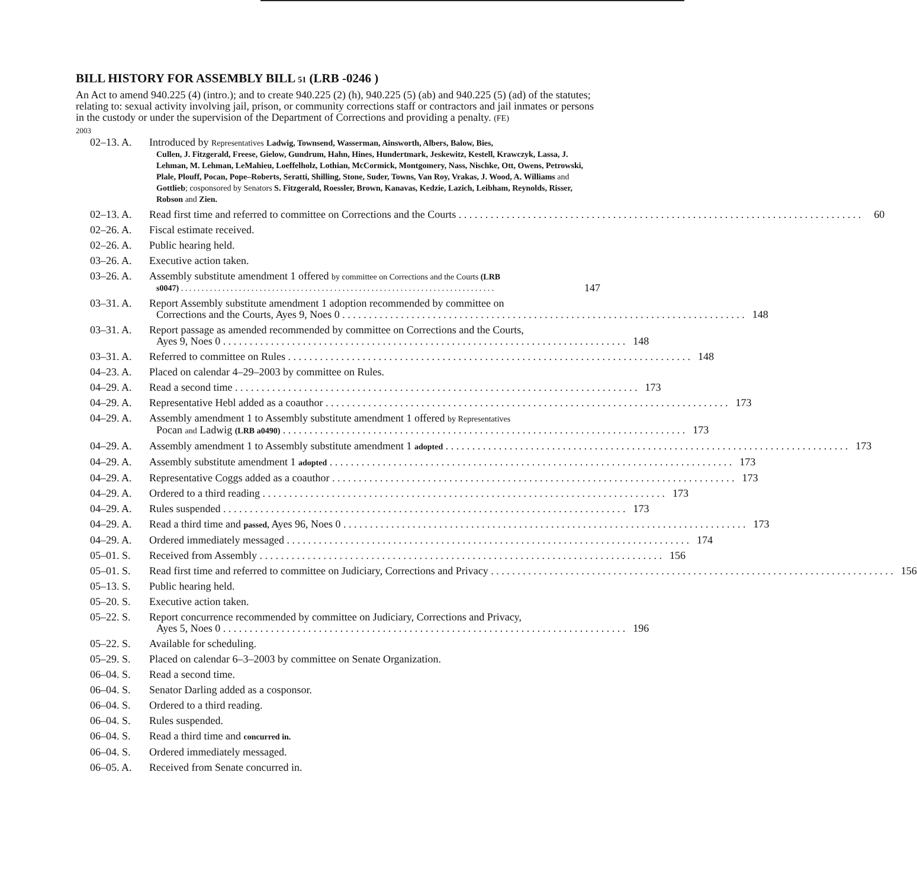BILL HISTORY FOR ASSEMBLY BILL 51 (LRB -0246 )
An Act to amend 940.225 (4) (intro.); and to create 940.225 (2) (h), 940.225 (5) (ab) and 940.225 (5) (ad) of the statutes; relating to: sexual activity involving jail, prison, or community corrections staff or contractors and jail inmates or persons in the custody or under the supervision of the Department of Corrections and providing a penalty. (FE)
2003
02–13. A. Introduced by Representatives Ladwig, Townsend, Wasserman, Ainsworth, Albers, Balow, Bies,
Cullen, J. Fitzgerald, Freese, Gielow, Gundrum, Hahn, Hines, Hundertmark, Jeskewitz, Kestell, Krawczyk, Lassa, J. Lehman, M. Lehman, LeMahieu, Loeffelholz, Lothian, McCormick, Montgomery, Nass, Nischke, Ott, Owens, Petrowski, Plale, Plouff, Pocan, Pope–Roberts, Seratti, Shilling, Stone, Suder, Towns, Van Roy, Vrakas, J. Wood, A. Williams and Gottlieb; cosponsored by Senators S. Fitzgerald, Roessler, Brown, Kanavas, Kedzie, Lazich, Leibham, Reynolds, Risser, Robson and Zien.
02–13. A. Read first time and referred to committee on Corrections and the Courts 60
02–26. A. Fiscal estimate received.
02–26. A. Public hearing held.
03–26. A. Executive action taken.
03–26. A. Assembly substitute amendment 1 offered by committee on Corrections and the Courts (LRB
s0047) 147
03–31. A. Report Assembly substitute amendment 1 adoption recommended by committee on
Corrections and the Courts, Ayes 9, Noes 0 148
03–31. A. Report passage as amended recommended by committee on Corrections and the Courts,
Ayes 9, Noes 0 148
03–31. A. Referred to committee on Rules 148
04–23. A. Placed on calendar 4–29–2003 by committee on Rules.
04–29. A. Read a second time 173
04–29. A. Representative Hebl added as a coauthor 173
04–29. A. Assembly amendment 1 to Assembly substitute amendment 1 offered by Representatives
Pocan and Ladwig (LRB a0490) 173
04–29. A. Assembly amendment 1 to Assembly substitute amendment 1 adopted 173
04–29. A. Assembly substitute amendment 1 adopted 173
04–29. A. Representative Coggs added as a coauthor 173
04–29. A. Ordered to a third reading 173
04–29. A. Rules suspended 173
04–29. A. Read a third time and passed, Ayes 96, Noes 0 173
04–29. A. Ordered immediately messaged 174
05–01. S. Received from Assembly 156
05–01. S. Read first time and referred to committee on Judiciary, Corrections and Privacy 156
05–13. S. Public hearing held.
05–20. S. Executive action taken.
05–22. S. Report concurrence recommended by committee on Judiciary, Corrections and Privacy,
Ayes 5, Noes 0 196
05–22. S. Available for scheduling.
05–29. S. Placed on calendar 6–3–2003 by committee on Senate Organization.
06–04. S. Read a second time.
06–04. S. Senator Darling added as a cosponsor.
06–04. S. Ordered to a third reading.
06–04. S. Rules suspended.
06–04. S. Read a third time and concurred in.
06–04. S. Ordered immediately messaged.
06–05. A. Received from Senate concurred in.